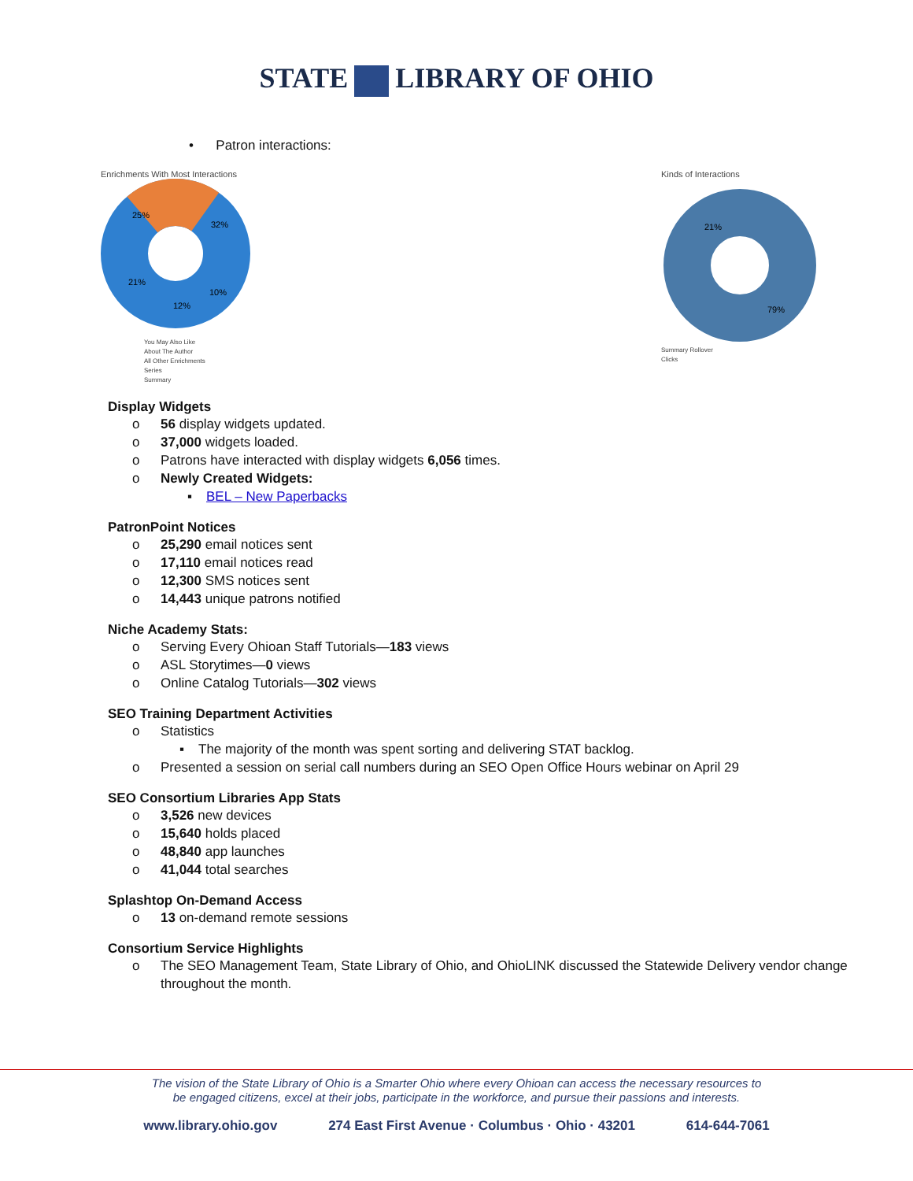STATE LIBRARY OF OHIO
• Patron interactions:
Enrichments With Most Interactions
25%
32%
21%
12%
10%
You May Also Like
About The Author
All Other Enrichments
Series
Summary
Kinds of Interactions
21%
79%
Summary Rollover
Clicks
Display Widgets
o 56 display widgets updated.
o 37,000 widgets loaded.
o Patrons have interacted with display widgets 6,056 times.
o Newly Created Widgets:
▪ BEL – New Paperbacks
PatronPoint Notices
o 25,290 email notices sent
o 17,110 email notices read
o 12,300 SMS notices sent
o 14,443 unique patrons notified
Niche Academy Stats:
o Serving Every Ohioan Staff Tutorials—183 views
o ASL Storytimes—0 views
o Online Catalog Tutorials—302 views
SEO Training Department Activities
o Statistics
▪ The majority of the month was spent sorting and delivering STAT backlog.
o Presented a session on serial call numbers during an SEO Open Office Hours webinar on April 29
SEO Consortium Libraries App Stats
o 3,526 new devices
o 15,640 holds placed
o 48,840 app launches
o 41,044 total searches
Splashtop On-Demand Access
o 13 on-demand remote sessions
Consortium Service Highlights
o The SEO Management Team, State Library of Ohio, and OhioLINK discussed the Statewide Delivery vendor change throughout the month.
The vision of the State Library of Ohio is a Smarter Ohio where every Ohioan can access the necessary resources to
be engaged citizens, excel at their jobs, participate in the workforce, and pursue their passions and interests.
www.library.ohio.gov 274 East First Avenue · Columbus · Ohio · 43201 614-644-7061